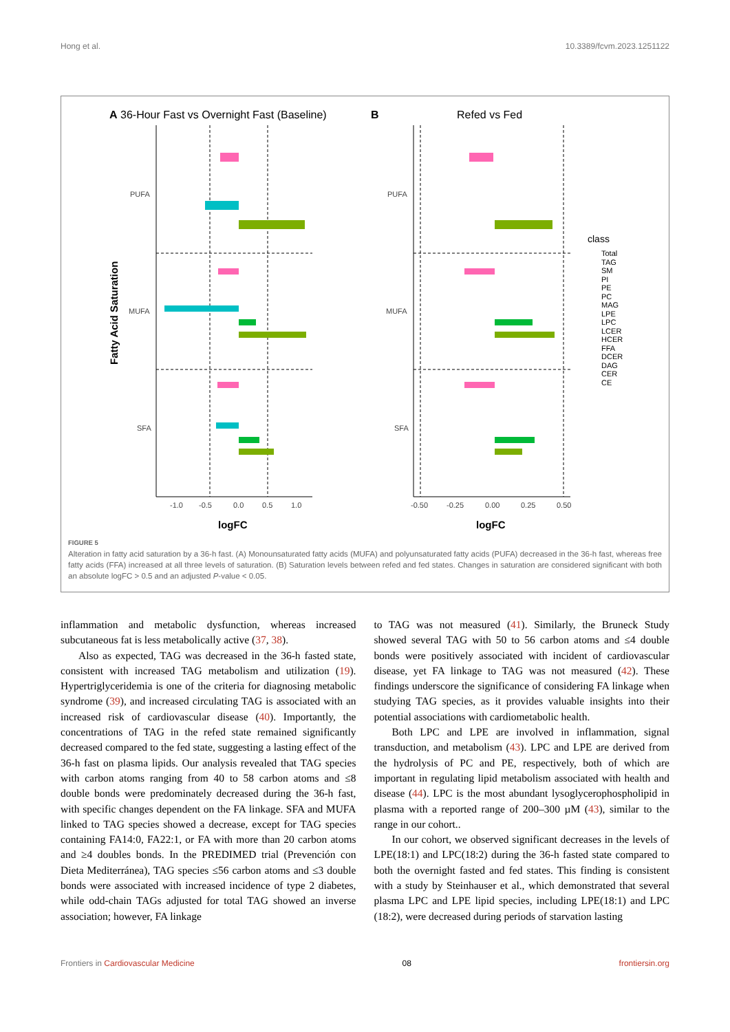Hong et al. 10.3389/fcvm.2023.1251122
A 36-Hour Fast vs Overnight Fast (Baseline)
B
Refed vs Fed
PUFA
MUFA
SFA
PUFA
MUFA
SFA
-1.0
-0.5
0.0
0.5
1.0
-0.50
-0.25
0.00
0.25
0.50
logFC
logFC
Fatty Acid Saturation
class
Total
TAG
SM
PI
PE
PC
MAG
LPE
LPC
LCER
HCER
FFA
DCER
DAG
CER
CE
FIGURE 5
Alteration in fatty acid saturation by a 36-h fast. (A) Monounsaturated fatty acids (MUFA) and polyunsaturated fatty acids (PUFA) decreased in the 36-h fast, whereas free fatty acids (FFA) increased at all three levels of saturation. (B) Saturation levels between refed and fed states. Changes in saturation are considered significant with both an absolute logFC > 0.5 and an adjusted P-value < 0.05.
inflammation and metabolic dysfunction, whereas increased subcutaneous fat is less metabolically active (37, 38).
Also as expected, TAG was decreased in the 36-h fasted state, consistent with increased TAG metabolism and utilization (19). Hypertriglyceridemia is one of the criteria for diagnosing metabolic syndrome (39), and increased circulating TAG is associated with an increased risk of cardiovascular disease (40). Importantly, the concentrations of TAG in the refed state remained significantly decreased compared to the fed state, suggesting a lasting effect of the 36-h fast on plasma lipids. Our analysis revealed that TAG species with carbon atoms ranging from 40 to 58 carbon atoms and ≤8 double bonds were predominately decreased during the 36-h fast, with specific changes dependent on the FA linkage. SFA and MUFA linked to TAG species showed a decrease, except for TAG species containing FA14:0, FA22:1, or FA with more than 20 carbon atoms and ≥4 doubles bonds. In the PREDIMED trial (Prevención con Dieta Mediterránea), TAG species ≤56 carbon atoms and ≤3 double bonds were associated with increased incidence of type 2 diabetes, while odd-chain TAGs adjusted for total TAG showed an inverse association; however, FA linkage
to TAG was not measured (41). Similarly, the Bruneck Study showed several TAG with 50 to 56 carbon atoms and ≤4 double bonds were positively associated with incident of cardiovascular disease, yet FA linkage to TAG was not measured (42). These findings underscore the significance of considering FA linkage when studying TAG species, as it provides valuable insights into their potential associations with cardiometabolic health.
Both LPC and LPE are involved in inflammation, signal transduction, and metabolism (43). LPC and LPE are derived from the hydrolysis of PC and PE, respectively, both of which are important in regulating lipid metabolism associated with health and disease (44). LPC is the most abundant lysoglycerophospholipid in plasma with a reported range of 200–300 µM (43), similar to the range in our cohort..
In our cohort, we observed significant decreases in the levels of LPE(18:1) and LPC(18:2) during the 36-h fasted state compared to both the overnight fasted and fed states. This finding is consistent with a study by Steinhauser et al., which demonstrated that several plasma LPC and LPE lipid species, including LPE(18:1) and LPC (18:2), were decreased during periods of starvation lasting
Frontiers in Cardiovascular Medicine 08 frontiersin.org